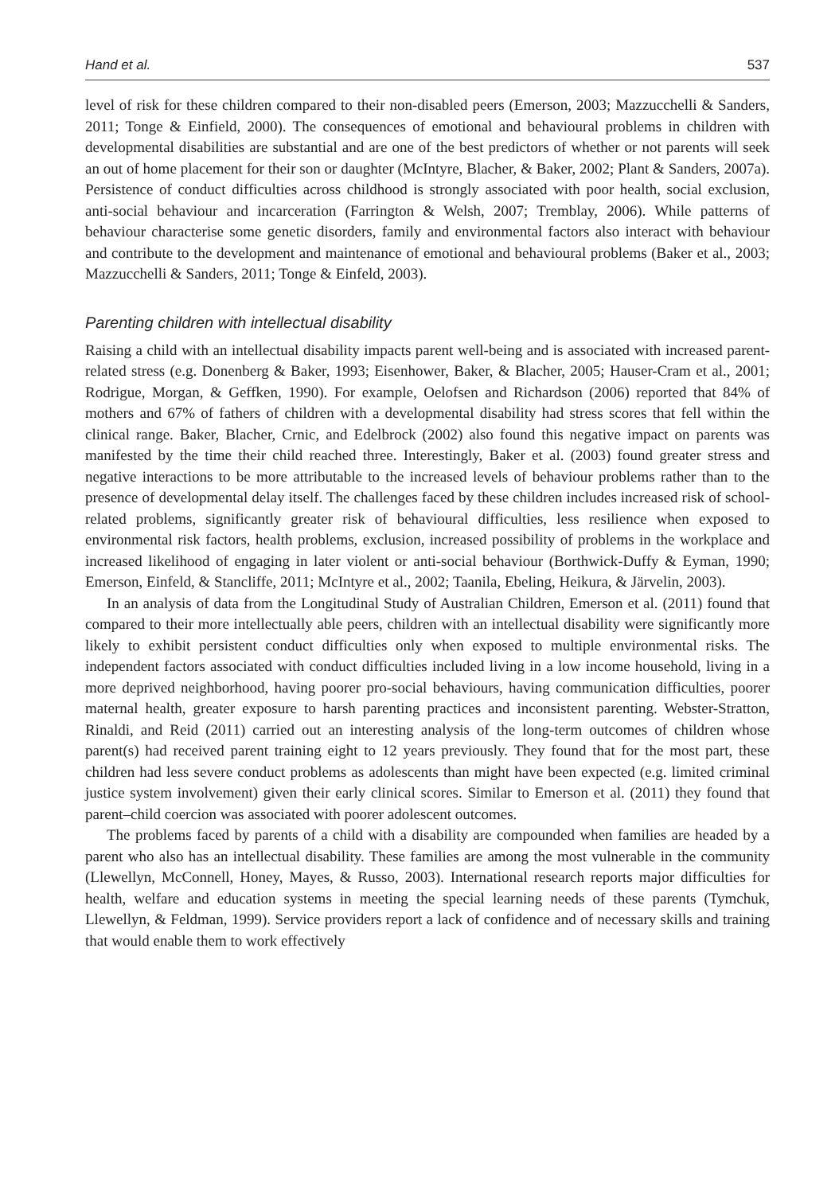Hand et al. 537
level of risk for these children compared to their non-disabled peers (Emerson, 2003; Mazzucchelli & Sanders, 2011; Tonge & Einfield, 2000). The consequences of emotional and behavioural problems in children with developmental disabilities are substantial and are one of the best predictors of whether or not parents will seek an out of home placement for their son or daughter (McIntyre, Blacher, & Baker, 2002; Plant & Sanders, 2007a). Persistence of conduct difficulties across childhood is strongly associated with poor health, social exclusion, anti-social behaviour and incarceration (Farrington & Welsh, 2007; Tremblay, 2006). While patterns of behaviour characterise some genetic disorders, family and environmental factors also interact with behaviour and contribute to the development and maintenance of emotional and behavioural problems (Baker et al., 2003; Mazzucchelli & Sanders, 2011; Tonge & Einfeld, 2003).
Parenting children with intellectual disability
Raising a child with an intellectual disability impacts parent well-being and is associated with increased parent-related stress (e.g. Donenberg & Baker, 1993; Eisenhower, Baker, & Blacher, 2005; Hauser-Cram et al., 2001; Rodrigue, Morgan, & Geffken, 1990). For example, Oelofsen and Richardson (2006) reported that 84% of mothers and 67% of fathers of children with a developmental disability had stress scores that fell within the clinical range. Baker, Blacher, Crnic, and Edelbrock (2002) also found this negative impact on parents was manifested by the time their child reached three. Interestingly, Baker et al. (2003) found greater stress and negative interactions to be more attributable to the increased levels of behaviour problems rather than to the presence of developmental delay itself. The challenges faced by these children includes increased risk of school-related problems, significantly greater risk of behavioural difficulties, less resilience when exposed to environmental risk factors, health problems, exclusion, increased possibility of problems in the workplace and increased likelihood of engaging in later violent or anti-social behaviour (Borthwick-Duffy & Eyman, 1990; Emerson, Einfeld, & Stancliffe, 2011; McIntyre et al., 2002; Taanila, Ebeling, Heikura, & Järvelin, 2003).
In an analysis of data from the Longitudinal Study of Australian Children, Emerson et al. (2011) found that compared to their more intellectually able peers, children with an intellectual disability were significantly more likely to exhibit persistent conduct difficulties only when exposed to multiple environmental risks. The independent factors associated with conduct difficulties included living in a low income household, living in a more deprived neighborhood, having poorer pro-social behaviours, having communication difficulties, poorer maternal health, greater exposure to harsh parenting practices and inconsistent parenting. Webster-Stratton, Rinaldi, and Reid (2011) carried out an interesting analysis of the long-term outcomes of children whose parent(s) had received parent training eight to 12 years previously. They found that for the most part, these children had less severe conduct problems as adolescents than might have been expected (e.g. limited criminal justice system involvement) given their early clinical scores. Similar to Emerson et al. (2011) they found that parent–child coercion was associated with poorer adolescent outcomes.
The problems faced by parents of a child with a disability are compounded when families are headed by a parent who also has an intellectual disability. These families are among the most vulnerable in the community (Llewellyn, McConnell, Honey, Mayes, & Russo, 2003). International research reports major difficulties for health, welfare and education systems in meeting the special learning needs of these parents (Tymchuk, Llewellyn, & Feldman, 1999). Service providers report a lack of confidence and of necessary skills and training that would enable them to work effectively